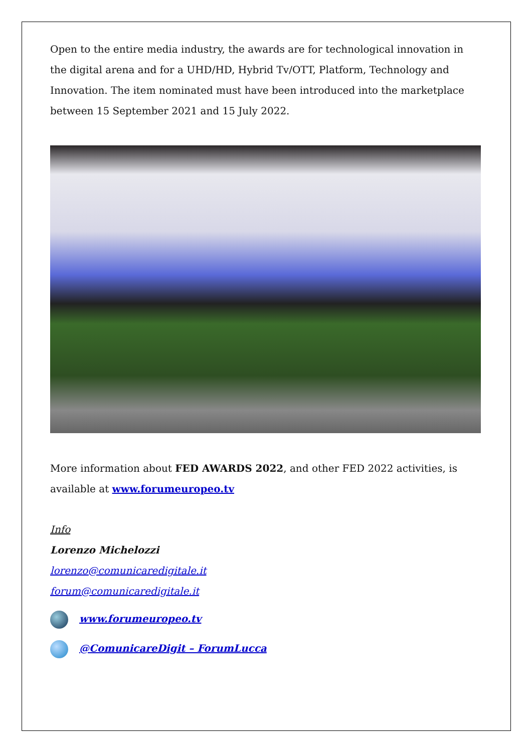Open to the entire media industry, the awards are for technological innovation in the digital arena and for a UHD/HD, Hybrid Tv/OTT, Platform, Technology and Innovation. The item nominated must have been introduced into the marketplace between 15 September 2021 and 15 July 2022.
More information about FED AWARDS 2022, and other FED 2022 activities, is available at www.forumeuropeo.tv
Info
Lorenzo Michelozzi
lorenzo@comunicaredigitale.it
forum@comunicaredigitale.it
www.forumeuropeo.tv
@ComunicareDigit – ForumLucca